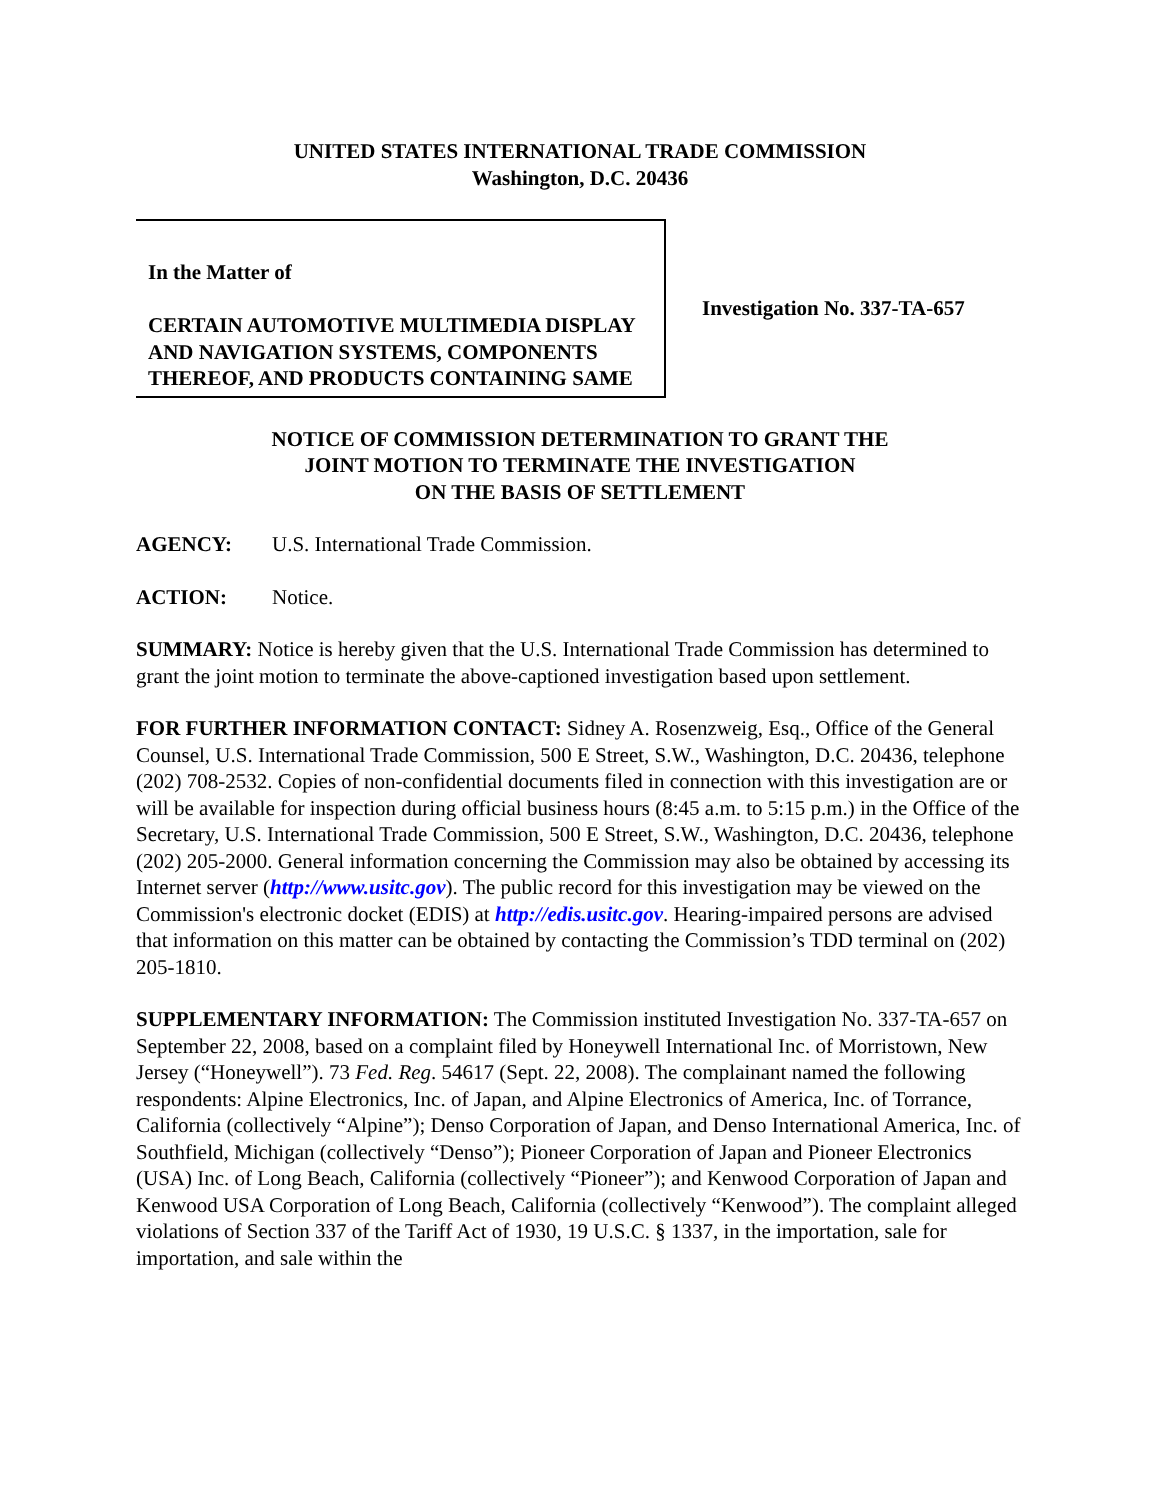UNITED STATES INTERNATIONAL TRADE COMMISSION
Washington, D.C. 20436
In the Matter of
CERTAIN AUTOMOTIVE MULTIMEDIA DISPLAY AND NAVIGATION SYSTEMS, COMPONENTS THEREOF, AND PRODUCTS CONTAINING SAME
Investigation No. 337-TA-657
NOTICE OF COMMISSION DETERMINATION TO GRANT THE
JOINT MOTION TO TERMINATE THE INVESTIGATION
ON THE BASIS OF SETTLEMENT
AGENCY: U.S. International Trade Commission.
ACTION: Notice.
SUMMARY: Notice is hereby given that the U.S. International Trade Commission has determined to grant the joint motion to terminate the above-captioned investigation based upon settlement.
FOR FURTHER INFORMATION CONTACT: Sidney A. Rosenzweig, Esq., Office of the General Counsel, U.S. International Trade Commission, 500 E Street, S.W., Washington, D.C. 20436, telephone (202) 708-2532. Copies of non-confidential documents filed in connection with this investigation are or will be available for inspection during official business hours (8:45 a.m. to 5:15 p.m.) in the Office of the Secretary, U.S. International Trade Commission, 500 E Street, S.W., Washington, D.C. 20436, telephone (202) 205-2000. General information concerning the Commission may also be obtained by accessing its Internet server (http://www.usitc.gov). The public record for this investigation may be viewed on the Commission's electronic docket (EDIS) at http://edis.usitc.gov. Hearing-impaired persons are advised that information on this matter can be obtained by contacting the Commission’s TDD terminal on (202) 205-1810.
SUPPLEMENTARY INFORMATION: The Commission instituted Investigation No. 337-TA-657 on September 22, 2008, based on a complaint filed by Honeywell International Inc. of Morristown, New Jersey (“Honeywell”). 73 Fed. Reg. 54617 (Sept. 22, 2008). The complainant named the following respondents: Alpine Electronics, Inc. of Japan, and Alpine Electronics of America, Inc. of Torrance, California (collectively “Alpine”); Denso Corporation of Japan, and Denso International America, Inc. of Southfield, Michigan (collectively “Denso”); Pioneer Corporation of Japan and Pioneer Electronics (USA) Inc. of Long Beach, California (collectively “Pioneer”); and Kenwood Corporation of Japan and Kenwood USA Corporation of Long Beach, California (collectively “Kenwood”). The complaint alleged violations of Section 337 of the Tariff Act of 1930, 19 U.S.C. § 1337, in the importation, sale for importation, and sale within the